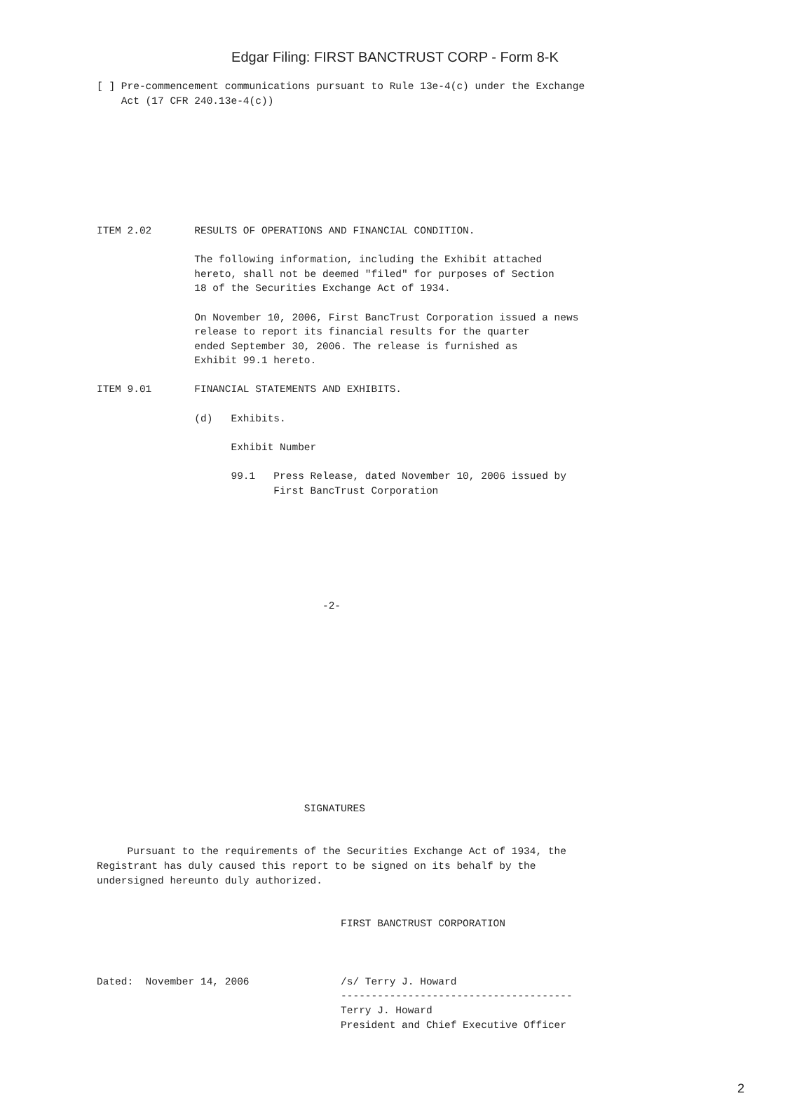Edgar Filing: FIRST BANCTRUST CORP - Form 8-K
[ ] Pre-commencement communications pursuant to Rule 13e-4(c) under the Exchange
    Act (17 CFR 240.13e-4(c))








ITEM 2.02       RESULTS OF OPERATIONS AND FINANCIAL CONDITION.

                The following information, including the Exhibit attached
                hereto, shall not be deemed "filed" for purposes of Section
                18 of the Securities Exchange Act of 1934.

                On November 10, 2006, First BancTrust Corporation issued a news
                release to report its financial results for the quarter
                ended September 30, 2006. The release is furnished as
                Exhibit 99.1 hereto.

ITEM 9.01       FINANCIAL STATEMENTS AND EXHIBITS.

                (d)   Exhibits.

                      Exhibit Number

                      99.1   Press Release, dated November 10, 2006 issued by
                             First BancTrust Corporation







                                     -2-













                                  SIGNATURES


     Pursuant to the requirements of the Securities Exchange Act of 1934, the
Registrant has duly caused this report to be signed on its behalf by the
undersigned hereunto duly authorized.


                                        FIRST BANCTRUST CORPORATION



Dated:  November 14, 2006               /s/ Terry J. Howard
                                        --------------------------------------
                                        Terry J. Howard
                                        President and Chief Executive Officer
2